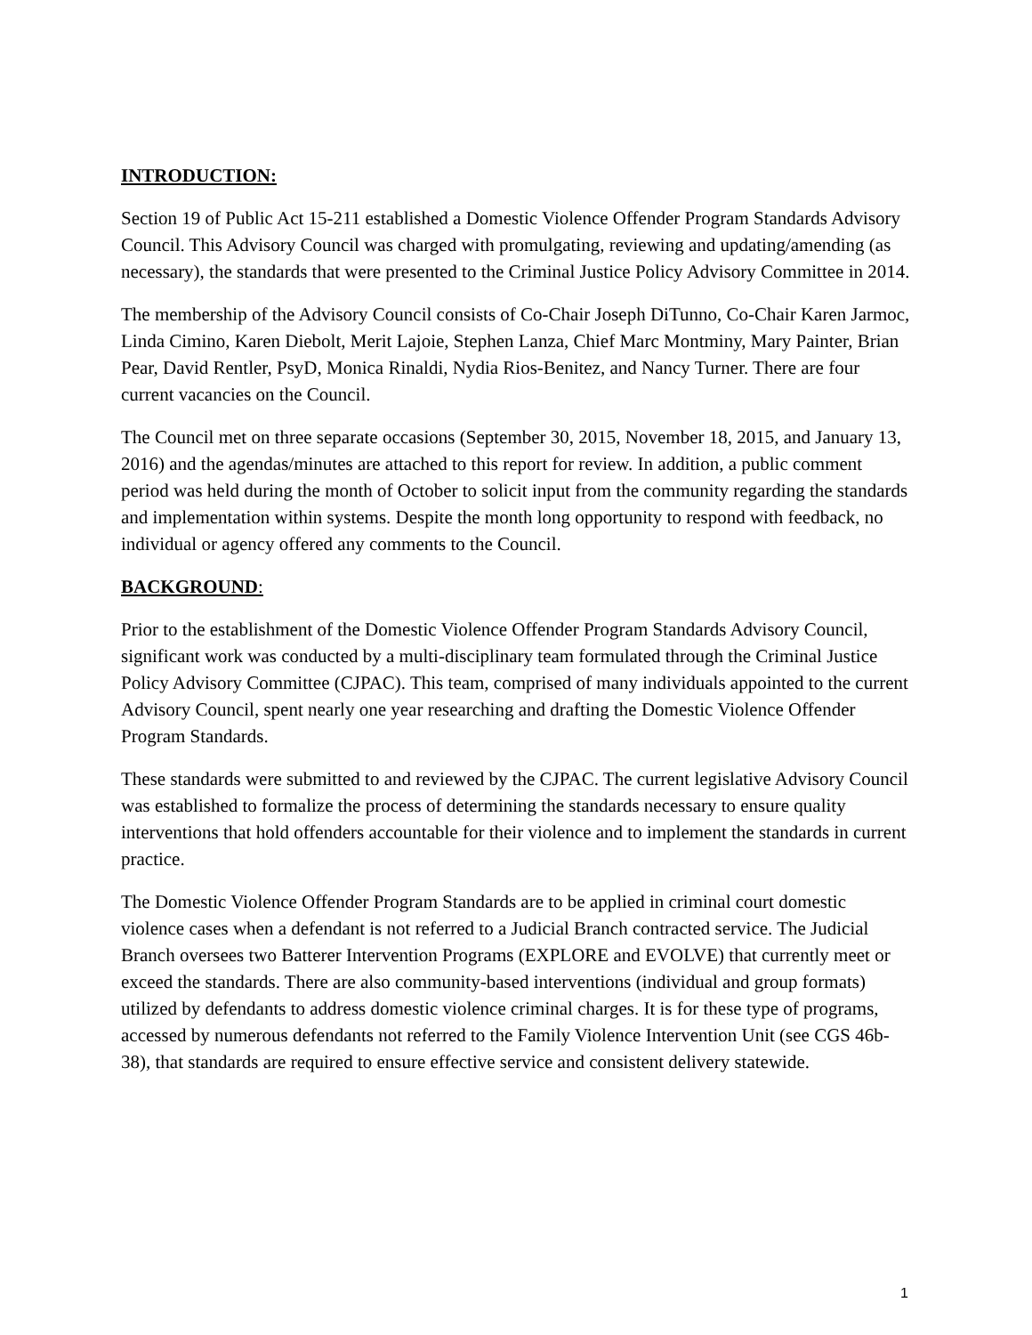INTRODUCTION:
Section 19 of Public Act 15-211 established a Domestic Violence Offender Program Standards Advisory Council. This Advisory Council was charged with promulgating, reviewing and updating/amending (as necessary), the standards that were presented to the Criminal Justice Policy Advisory Committee in 2014.
The membership of the Advisory Council consists of Co-Chair Joseph DiTunno, Co-Chair Karen Jarmoc, Linda Cimino, Karen Diebolt, Merit Lajoie, Stephen Lanza, Chief Marc Montminy, Mary Painter, Brian Pear, David Rentler, PsyD, Monica Rinaldi, Nydia Rios-Benitez, and Nancy Turner. There are four current vacancies on the Council.
The Council met on three separate occasions (September 30, 2015, November 18, 2015, and January 13, 2016) and the agendas/minutes are attached to this report for review. In addition, a public comment period was held during the month of October to solicit input from the community regarding the standards and implementation within systems. Despite the month long opportunity to respond with feedback, no individual or agency offered any comments to the Council.
BACKGROUND:
Prior to the establishment of the Domestic Violence Offender Program Standards Advisory Council, significant work was conducted by a multi-disciplinary team formulated through the Criminal Justice Policy Advisory Committee (CJPAC). This team, comprised of many individuals appointed to the current Advisory Council, spent nearly one year researching and drafting the Domestic Violence Offender Program Standards.
These standards were submitted to and reviewed by the CJPAC. The current legislative Advisory Council was established to formalize the process of determining the standards necessary to ensure quality interventions that hold offenders accountable for their violence and to implement the standards in current practice.
The Domestic Violence Offender Program Standards are to be applied in criminal court domestic violence cases when a defendant is not referred to a Judicial Branch contracted service. The Judicial Branch oversees two Batterer Intervention Programs (EXPLORE and EVOLVE) that currently meet or exceed the standards. There are also community-based interventions (individual and group formats) utilized by defendants to address domestic violence criminal charges. It is for these type of programs, accessed by numerous defendants not referred to the Family Violence Intervention Unit (see CGS 46b-38), that standards are required to ensure effective service and consistent delivery statewide.
1